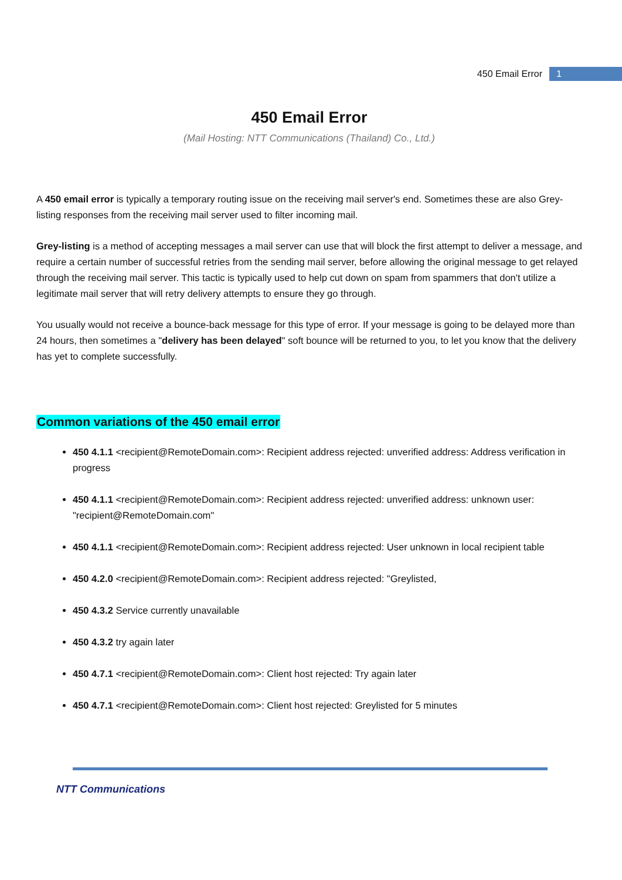450 Email Error 1
450 Email Error
(Mail Hosting: NTT Communications (Thailand) Co., Ltd.)
A 450 email error is typically a temporary routing issue on the receiving mail server's end. Sometimes these are also Grey-listing responses from the receiving mail server used to filter incoming mail.
Grey-listing is a method of accepting messages a mail server can use that will block the first attempt to deliver a message, and require a certain number of successful retries from the sending mail server, before allowing the original message to get relayed through the receiving mail server. This tactic is typically used to help cut down on spam from spammers that don't utilize a legitimate mail server that will retry delivery attempts to ensure they go through.
You usually would not receive a bounce-back message for this type of error. If your message is going to be delayed more than 24 hours, then sometimes a "delivery has been delayed" soft bounce will be returned to you, to let you know that the delivery has yet to complete successfully.
Common variations of the 450 email error
450 4.1.1 <recipient@RemoteDomain.com>: Recipient address rejected: unverified address: Address verification in progress
450 4.1.1 <recipient@RemoteDomain.com>: Recipient address rejected: unverified address: unknown user: "recipient@RemoteDomain.com"
450 4.1.1 <recipient@RemoteDomain.com>: Recipient address rejected: User unknown in local recipient table
450 4.2.0 <recipient@RemoteDomain.com>: Recipient address rejected: "Greylisted,
450 4.3.2 Service currently unavailable
450 4.3.2 try again later
450 4.7.1 <recipient@RemoteDomain.com>: Client host rejected: Try again later
450 4.7.1 <recipient@RemoteDomain.com>: Client host rejected: Greylisted for 5 minutes
NTT Communications